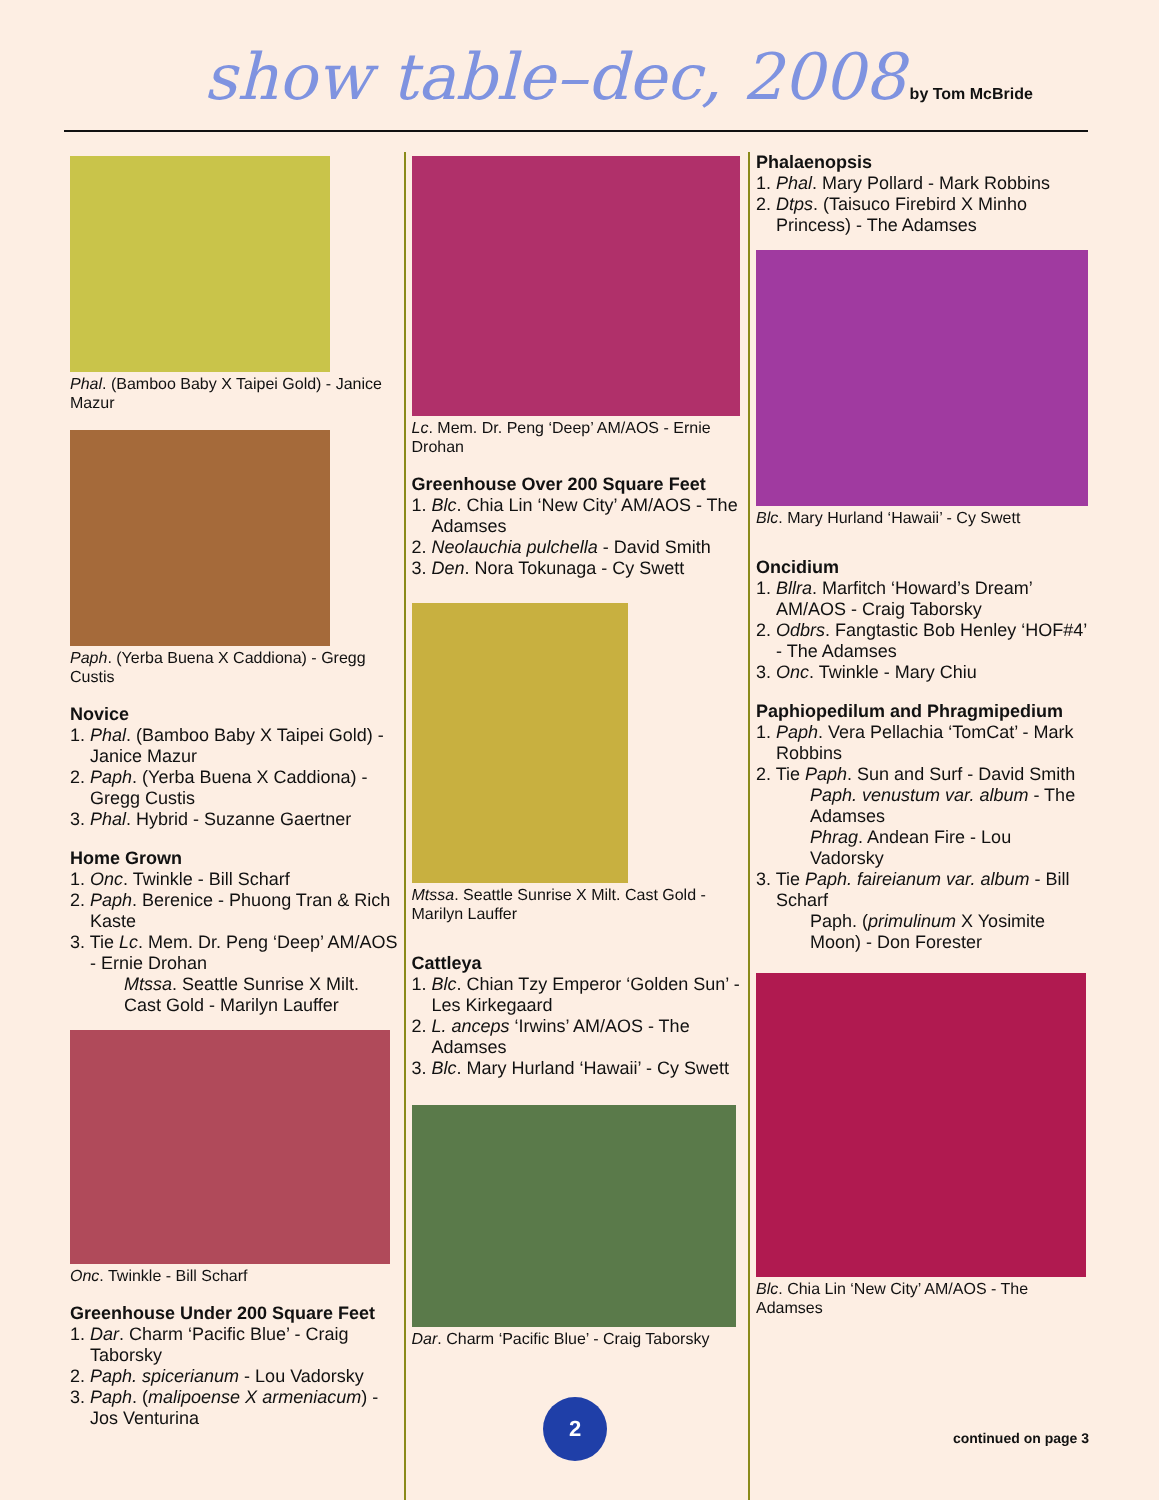show table–dec, 2008
by Tom McBride
Phal. (Bamboo Baby X Taipei Gold) - Janice Mazur
Paph. (Yerba Buena X Caddiona) - Gregg Custis
Novice
1. Phal. (Bamboo Baby X Taipei Gold) - Janice Mazur
2. Paph. (Yerba Buena X Caddiona) - Gregg Custis
3. Phal. Hybrid - Suzanne Gaertner
Home Grown
1. Onc. Twinkle - Bill Scharf
2. Paph. Berenice - Phuong Tran & Rich Kaste
3. Tie Lc. Mem. Dr. Peng ‘Deep’ AM/AOS - Ernie Drohan
Mtssa. Seattle Sunrise X Milt. Cast Gold - Marilyn Lauffer
Onc. Twinkle - Bill Scharf
Greenhouse Under 200 Square Feet
1. Dar. Charm ‘Pacific Blue’ - Craig Taborsky
2. Paph. spicerianum - Lou Vadorsky
3. Paph. (malipoense X armeniacum) - Jos Venturina
Lc. Mem. Dr. Peng ‘Deep’ AM/AOS - Ernie Drohan
Greenhouse Over 200 Square Feet
1. Blc. Chia Lin ‘New City’ AM/AOS - The Adamses
2. Neolauchia pulchella - David Smith
3. Den. Nora Tokunaga - Cy Swett
Mtssa. Seattle Sunrise X Milt. Cast Gold - Marilyn Lauffer
Cattleya
1. Blc. Chian Tzy Emperor ‘Golden Sun’ - Les Kirkegaard
2. L. anceps ‘Irwins’ AM/AOS - The Adamses
3. Blc. Mary Hurland ‘Hawaii’ - Cy Swett
Dar. Charm ‘Pacific Blue’ - Craig Taborsky
Phalaenopsis
1. Phal. Mary Pollard - Mark Robbins
2. Dtps. (Taisuco Firebird X Minho Princess) - The Adamses
Blc. Mary Hurland ‘Hawaii’ - Cy Swett
Oncidium
1. Bllra. Marfitch ‘Howard’s Dream’ AM/AOS - Craig Taborsky
2. Odbrs. Fangtastic Bob Henley ‘HOF#4’ - The Adamses
3. Onc. Twinkle - Mary Chiu
Paphiopedilum and Phragmipedium
1. Paph. Vera Pellachia ‘TomCat’ - Mark Robbins
2. Tie Paph. Sun and Surf - David Smith
Paph. venustum var. album - The Adamses
Phrag. Andean Fire - Lou Vadorsky
3. Tie Paph. faireianum var. album - Bill Scharf
Paph. (primulinum X Yosimite Moon) - Don Forester
Blc. Chia Lin ‘New City’ AM/AOS - The Adamses
2
continued on page 3